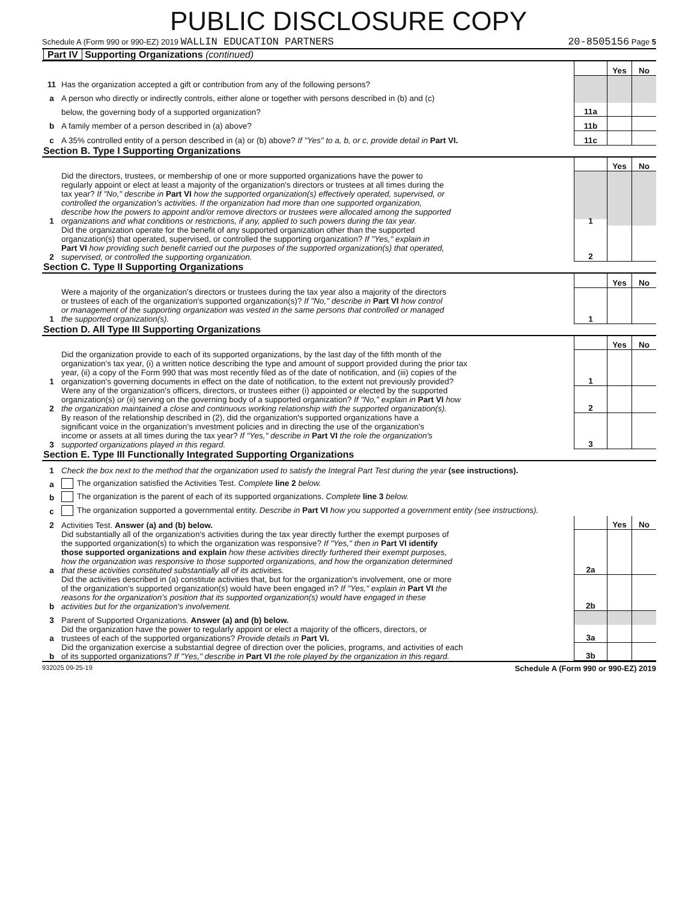PUBLIC DISCLOSURE COPY
Schedule A (Form 990 or 990-EZ) 2019 WALLIN EDUCATION PARTNERS 20-8505156 Page 5
Part IV Supporting Organizations (continued)
| | | | Yes | No |
| 11 | Has the organization accepted a gift or contribution from any of the following persons? | | | |
| a | A person who directly or indirectly controls, either alone or together with persons described in (b) and (c) | | | |
| | below, the governing body of a supported organization? | 11a | | |
| b | A family member of a person described in (a) above? | 11b | | |
| c | A 35% controlled entity of a person described in (a) or (b) above? If "Yes" to a, b, or c, provide detail in Part VI. | 11c | | |
Section B. Type I Supporting Organizations
| | | | Yes | No |
| 1 | Did the directors, trustees, or membership of one or more supported organizations have the power to regularly appoint or elect at least a majority of the organization's directors or trustees at all times during the tax year? If "No," describe in Part VI how the supported organization(s) effectively operated, supervised, or controlled the organization's activities. If the organization had more than one supported organization, describe how the powers to appoint and/or remove directors or trustees were allocated among the supported organizations and what conditions or restrictions, if any, applied to such powers during the tax year. | 1 | | |
| 2 | Did the organization operate for the benefit of any supported organization other than the supported organization(s) that operated, supervised, or controlled the supporting organization? If "Yes," explain in Part VI how providing such benefit carried out the purposes of the supported organization(s) that operated, supervised, or controlled the supporting organization. | 2 | | |
Section C. Type II Supporting Organizations
| | | | Yes | No |
| 1 | Were a majority of the organization's directors or trustees during the tax year also a majority of the directors or trustees of each of the organization's supported organization(s)? If "No," describe in Part VI how control or management of the supporting organization was vested in the same persons that controlled or managed the supported organization(s). | 1 | | |
Section D. All Type III Supporting Organizations
| | | | Yes | No |
| 1 | Did the organization provide to each of its supported organizations, by the last day of the fifth month of the organization's tax year, (i) a written notice describing the type and amount of support provided during the prior tax year, (ii) a copy of the Form 990 that was most recently filed as of the date of notification, and (iii) copies of the organization's governing documents in effect on the date of notification, to the extent not previously provided? | 1 | | |
| 2 | Were any of the organization's officers, directors, or trustees either (i) appointed or elected by the supported organization(s) or (ii) serving on the governing body of a supported organization? If "No," explain in Part VI how the organization maintained a close and continuous working relationship with the supported organization(s). | 2 | | |
| 3 | By reason of the relationship described in (2), did the organization's supported organizations have a significant voice in the organization's investment policies and in directing the use of the organization's income or assets at all times during the tax year? If "Yes," describe in Part VI the role the organization's supported organizations played in this regard. | 3 | | |
Section E. Type III Functionally Integrated Supporting Organizations
| 1 | Check the box next to the method that the organization used to satisfy the Integral Part Test during the year (see instructions). | | | |
| a | The organization satisfied the Activities Test. Complete line 2 below. | | | |
| b | The organization is the parent of each of its supported organizations. Complete line 3 below. | | | |
| c | The organization supported a governmental entity. Describe in Part VI how you supported a government entity (see instructions). | | | |
| 2 | Activities Test. Answer (a) and (b) below. | | Yes | No |
| a | Did substantially all of the organization's activities during the tax year directly further the exempt purposes of the supported organization(s) to which the organization was responsive? If "Yes," then in Part VI identify those supported organizations and explain how these activities directly furthered their exempt purposes, how the organization was responsive to those supported organizations, and how the organization determined that these activities constituted substantially all of its activities. | 2a | | |
| b | Did the activities described in (a) constitute activities that, but for the organization's involvement, one or more of the organization's supported organization(s) would have been engaged in? If "Yes," explain in Part VI the reasons for the organization's position that its supported organization(s) would have engaged in these activities but for the organization's involvement. | 2b | | |
| 3 | Parent of Supported Organizations. Answer (a) and (b) below. | | | |
| a | Did the organization have the power to regularly appoint or elect a majority of the officers, directors, or trustees of each of the supported organizations? Provide details in Part VI. | 3a | | |
| b | Did the organization exercise a substantial degree of direction over the policies, programs, and activities of each of its supported organizations? If "Yes," describe in Part VI the role played by the organization in this regard. | 3b | | |
932025 09-25-19 Schedule A (Form 990 or 990-EZ) 2019